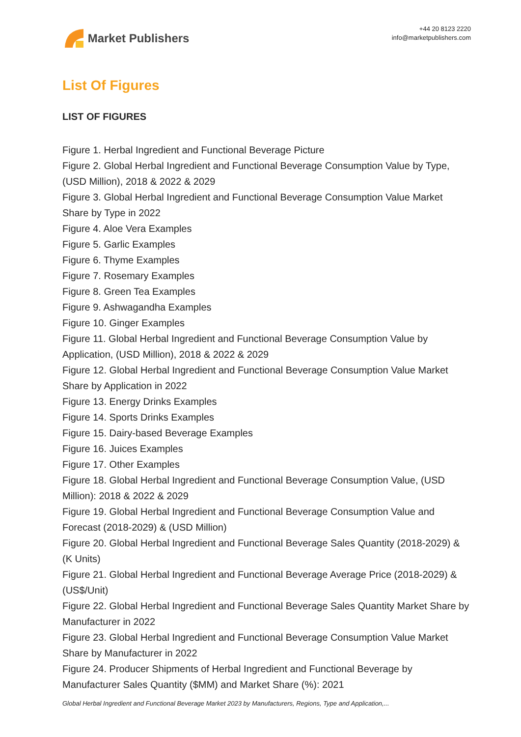Market Publishers
+44 20 8123 2220
info@marketpublishers.com
List Of Figures
LIST OF FIGURES
Figure 1. Herbal Ingredient and Functional Beverage Picture
Figure 2. Global Herbal Ingredient and Functional Beverage Consumption Value by Type, (USD Million), 2018 & 2022 & 2029
Figure 3. Global Herbal Ingredient and Functional Beverage Consumption Value Market Share by Type in 2022
Figure 4. Aloe Vera Examples
Figure 5. Garlic Examples
Figure 6. Thyme Examples
Figure 7. Rosemary Examples
Figure 8. Green Tea Examples
Figure 9. Ashwagandha Examples
Figure 10. Ginger Examples
Figure 11. Global Herbal Ingredient and Functional Beverage Consumption Value by Application, (USD Million), 2018 & 2022 & 2029
Figure 12. Global Herbal Ingredient and Functional Beverage Consumption Value Market Share by Application in 2022
Figure 13. Energy Drinks Examples
Figure 14. Sports Drinks Examples
Figure 15. Dairy-based Beverage Examples
Figure 16. Juices Examples
Figure 17. Other Examples
Figure 18. Global Herbal Ingredient and Functional Beverage Consumption Value, (USD Million): 2018 & 2022 & 2029
Figure 19. Global Herbal Ingredient and Functional Beverage Consumption Value and Forecast (2018-2029) & (USD Million)
Figure 20. Global Herbal Ingredient and Functional Beverage Sales Quantity (2018-2029) & (K Units)
Figure 21. Global Herbal Ingredient and Functional Beverage Average Price (2018-2029) & (US$/Unit)
Figure 22. Global Herbal Ingredient and Functional Beverage Sales Quantity Market Share by Manufacturer in 2022
Figure 23. Global Herbal Ingredient and Functional Beverage Consumption Value Market Share by Manufacturer in 2022
Figure 24. Producer Shipments of Herbal Ingredient and Functional Beverage by Manufacturer Sales Quantity ($MM) and Market Share (%): 2021
Global Herbal Ingredient and Functional Beverage Market 2023 by Manufacturers, Regions, Type and Application,...